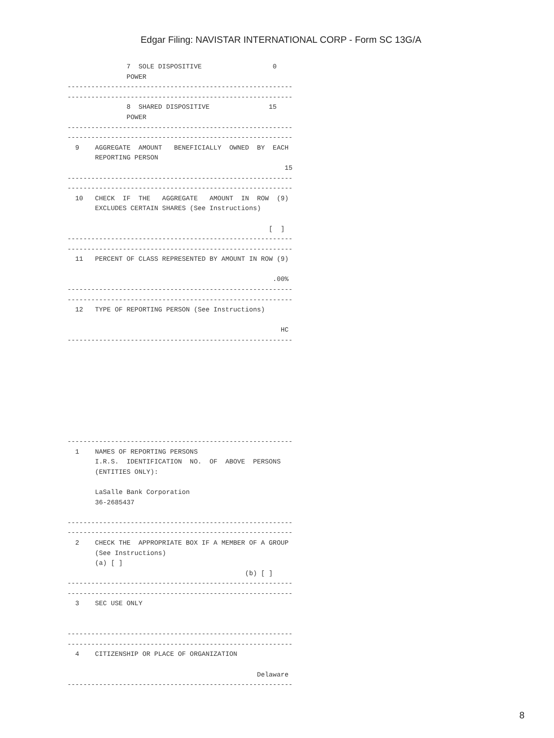Edgar Filing: NAVISTAR INTERNATIONAL CORP - Form SC 13G/A
               7  SOLE DISPOSITIVE                  0
               POWER
---------------------------------------------------------
---------------------------------------------------------
               8  SHARED DISPOSITIVE               15
               POWER
---------------------------------------------------------
---------------------------------------------------------
  9    AGGREGATE  AMOUNT   BENEFICIALLY  OWNED  BY  EACH
       REPORTING PERSON
                                                       15
---------------------------------------------------------
---------------------------------------------------------
  10   CHECK  IF  THE   AGGREGATE   AMOUNT  IN  ROW  (9)
       EXCLUDES CERTAIN SHARES (See Instructions)

                                                   [  ]
---------------------------------------------------------
---------------------------------------------------------
  11   PERCENT OF CLASS REPRESENTED BY AMOUNT IN ROW (9)

                                                    .00%
---------------------------------------------------------
---------------------------------------------------------
  12   TYPE OF REPORTING PERSON (See Instructions)

                                                      HC
---------------------------------------------------------









---------------------------------------------------------
  1    NAMES OF REPORTING PERSONS
       I.R.S.  IDENTIFICATION  NO.  OF  ABOVE  PERSONS
       (ENTITIES ONLY):

       LaSalle Bank Corporation
       36-2685437

---------------------------------------------------------
---------------------------------------------------------
  2    CHECK THE  APPROPRIATE BOX IF A MEMBER OF A GROUP
       (See Instructions)
       (a) [ ]
                                             (b) [ ]
---------------------------------------------------------
---------------------------------------------------------
  3    SEC USE ONLY


---------------------------------------------------------
---------------------------------------------------------
  4    CITIZENSHIP OR PLACE OF ORGANIZATION

                                                Delaware
---------------------------------------------------------
8